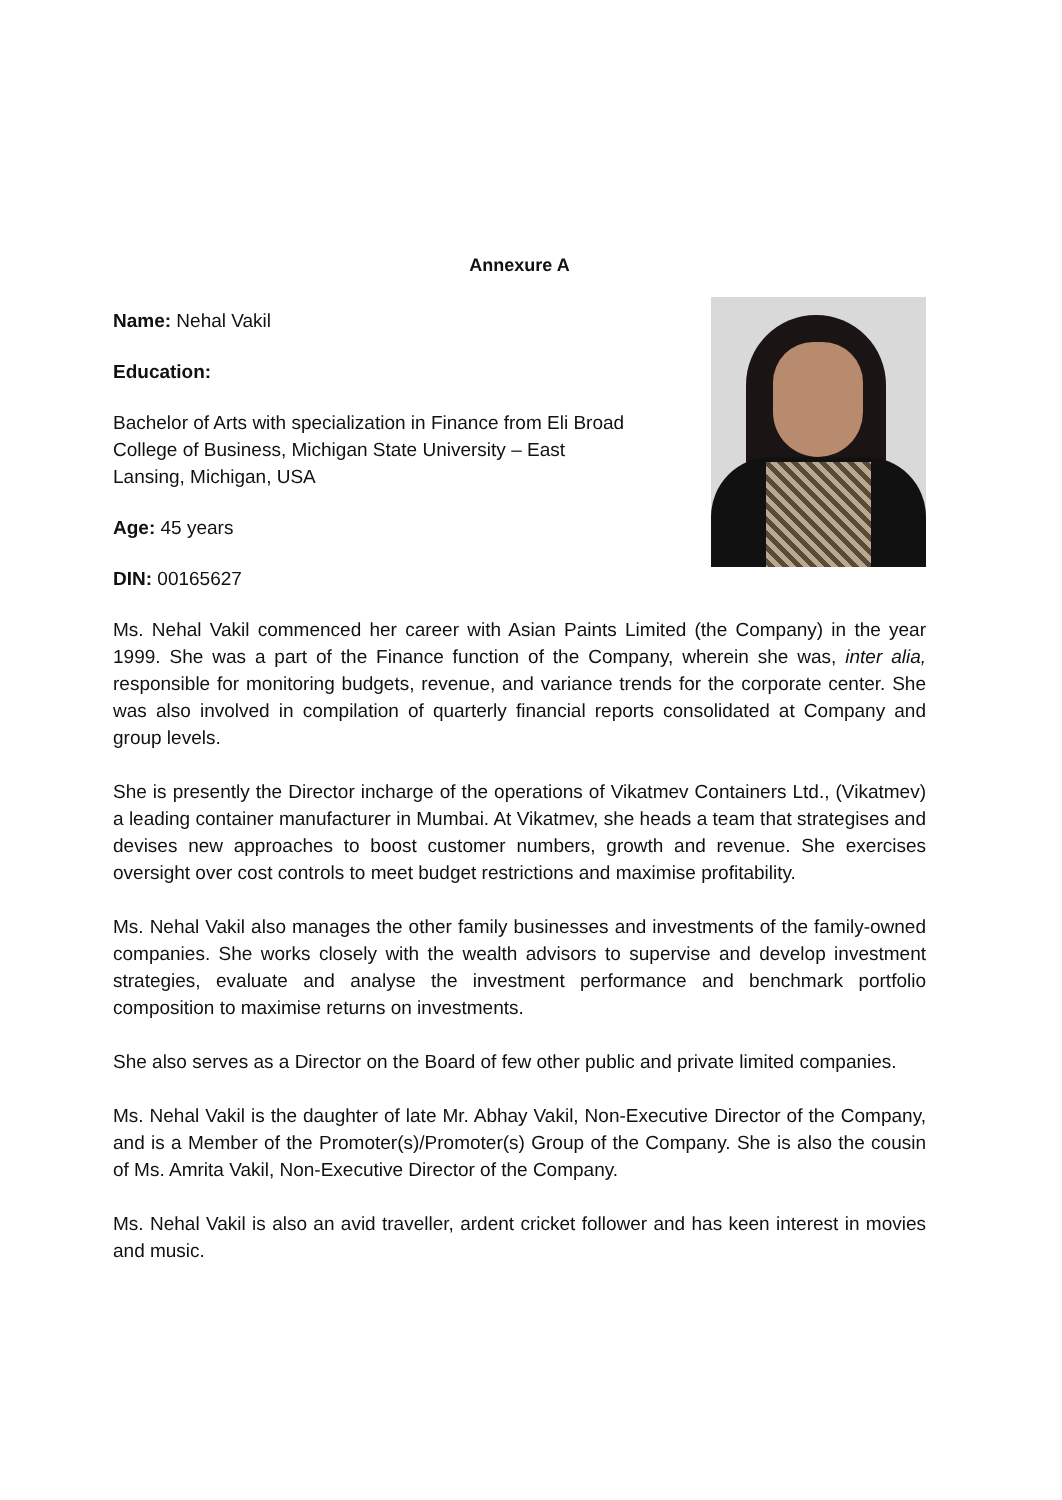Annexure A
Name: Nehal Vakil
Education:
Bachelor of Arts with specialization in Finance from Eli Broad College of Business, Michigan State University – East Lansing, Michigan, USA
Age: 45 years
DIN: 00165627
Ms. Nehal Vakil commenced her career with Asian Paints Limited (the Company) in the year 1999. She was a part of the Finance function of the Company, wherein she was, inter alia, responsible for monitoring budgets, revenue, and variance trends for the corporate center. She was also involved in compilation of quarterly financial reports consolidated at Company and group levels.
She is presently the Director incharge of the operations of Vikatmev Containers Ltd., (Vikatmev) a leading container manufacturer in Mumbai. At Vikatmev, she heads a team that strategises and devises new approaches to boost customer numbers, growth and revenue. She exercises oversight over cost controls to meet budget restrictions and maximise profitability.
Ms. Nehal Vakil also manages the other family businesses and investments of the family-owned companies. She works closely with the wealth advisors to supervise and develop investment strategies, evaluate and analyse the investment performance and benchmark portfolio composition to maximise returns on investments.
She also serves as a Director on the Board of few other public and private limited companies.
Ms. Nehal Vakil is the daughter of late Mr. Abhay Vakil, Non-Executive Director of the Company, and is a Member of the Promoter(s)/Promoter(s) Group of the Company. She is also the cousin of Ms. Amrita Vakil, Non-Executive Director of the Company.
Ms. Nehal Vakil is also an avid traveller, ardent cricket follower and has keen interest in movies and music.